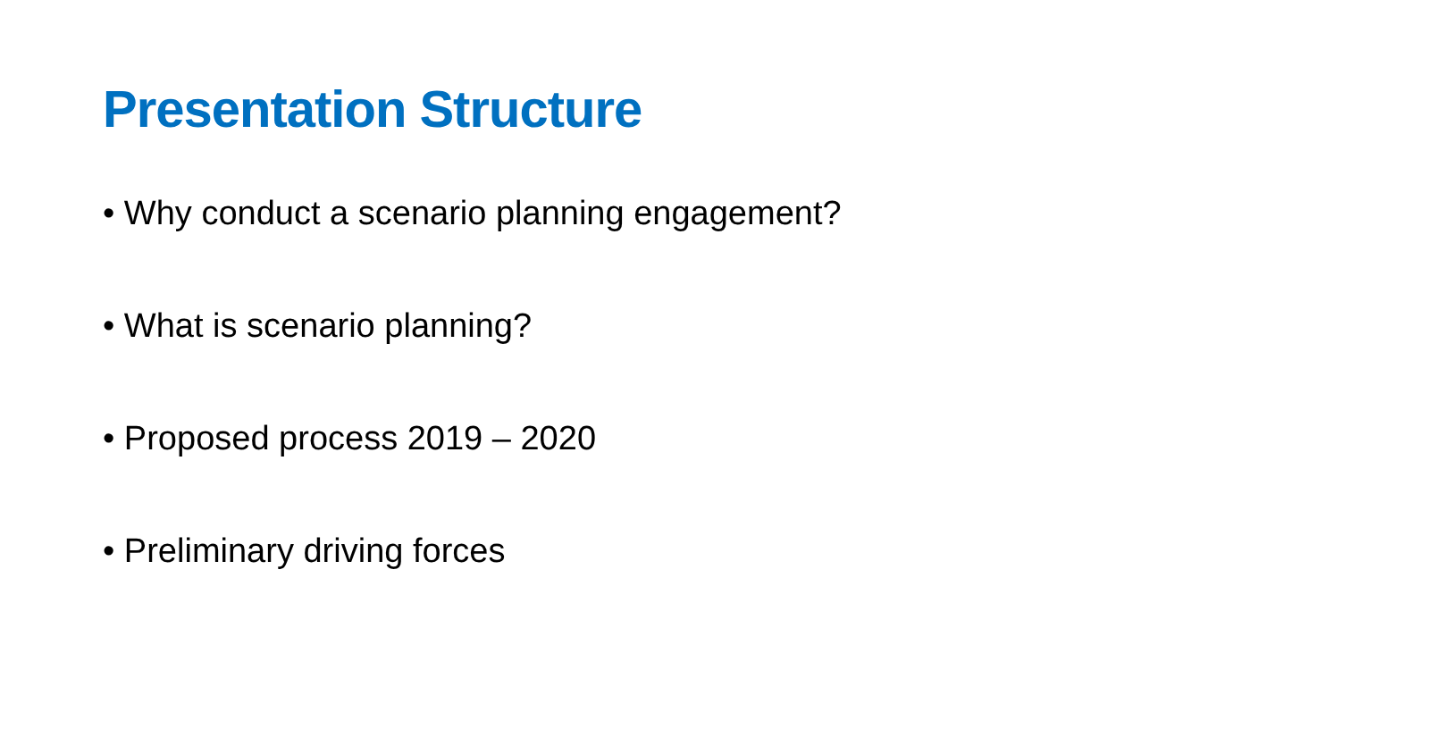Presentation Structure
• Why conduct a scenario planning engagement?
• What is scenario planning?
• Proposed process 2019 – 2020
• Preliminary driving forces